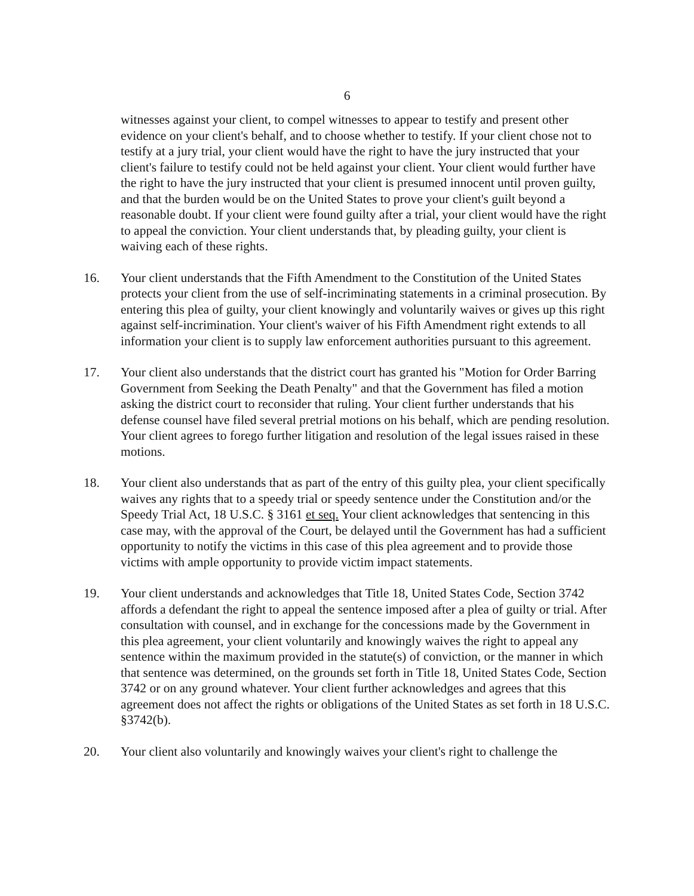6
witnesses against your client, to compel witnesses to appear to testify and present other evidence on your client's behalf, and to choose whether to testify. If your client chose not to testify at a jury trial, your client would have the right to have the jury instructed that your client's failure to testify could not be held against your client. Your client would further have the right to have the jury instructed that your client is presumed innocent until proven guilty, and that the burden would be on the United States to prove your client's guilt beyond a reasonable doubt. If your client were found guilty after a trial, your client would have the right to appeal the conviction. Your client understands that, by pleading guilty, your client is waiving each of these rights.
16. Your client understands that the Fifth Amendment to the Constitution of the United States protects your client from the use of self-incriminating statements in a criminal prosecution. By entering this plea of guilty, your client knowingly and voluntarily waives or gives up this right against self-incrimination. Your client's waiver of his Fifth Amendment right extends to all information your client is to supply law enforcement authorities pursuant to this agreement.
17. Your client also understands that the district court has granted his "Motion for Order Barring Government from Seeking the Death Penalty" and that the Government has filed a motion asking the district court to reconsider that ruling. Your client further understands that his defense counsel have filed several pretrial motions on his behalf, which are pending resolution. Your client agrees to forego further litigation and resolution of the legal issues raised in these motions.
18. Your client also understands that as part of the entry of this guilty plea, your client specifically waives any rights that to a speedy trial or speedy sentence under the Constitution and/or the Speedy Trial Act, 18 U.S.C. § 3161 et seq. Your client acknowledges that sentencing in this case may, with the approval of the Court, be delayed until the Government has had a sufficient opportunity to notify the victims in this case of this plea agreement and to provide those victims with ample opportunity to provide victim impact statements.
19. Your client understands and acknowledges that Title 18, United States Code, Section 3742 affords a defendant the right to appeal the sentence imposed after a plea of guilty or trial. After consultation with counsel, and in exchange for the concessions made by the Government in this plea agreement, your client voluntarily and knowingly waives the right to appeal any sentence within the maximum provided in the statute(s) of conviction, or the manner in which that sentence was determined, on the grounds set forth in Title 18, United States Code, Section 3742 or on any ground whatever. Your client further acknowledges and agrees that this agreement does not affect the rights or obligations of the United States as set forth in 18 U.S.C. §3742(b).
20. Your client also voluntarily and knowingly waives your client's right to challenge the